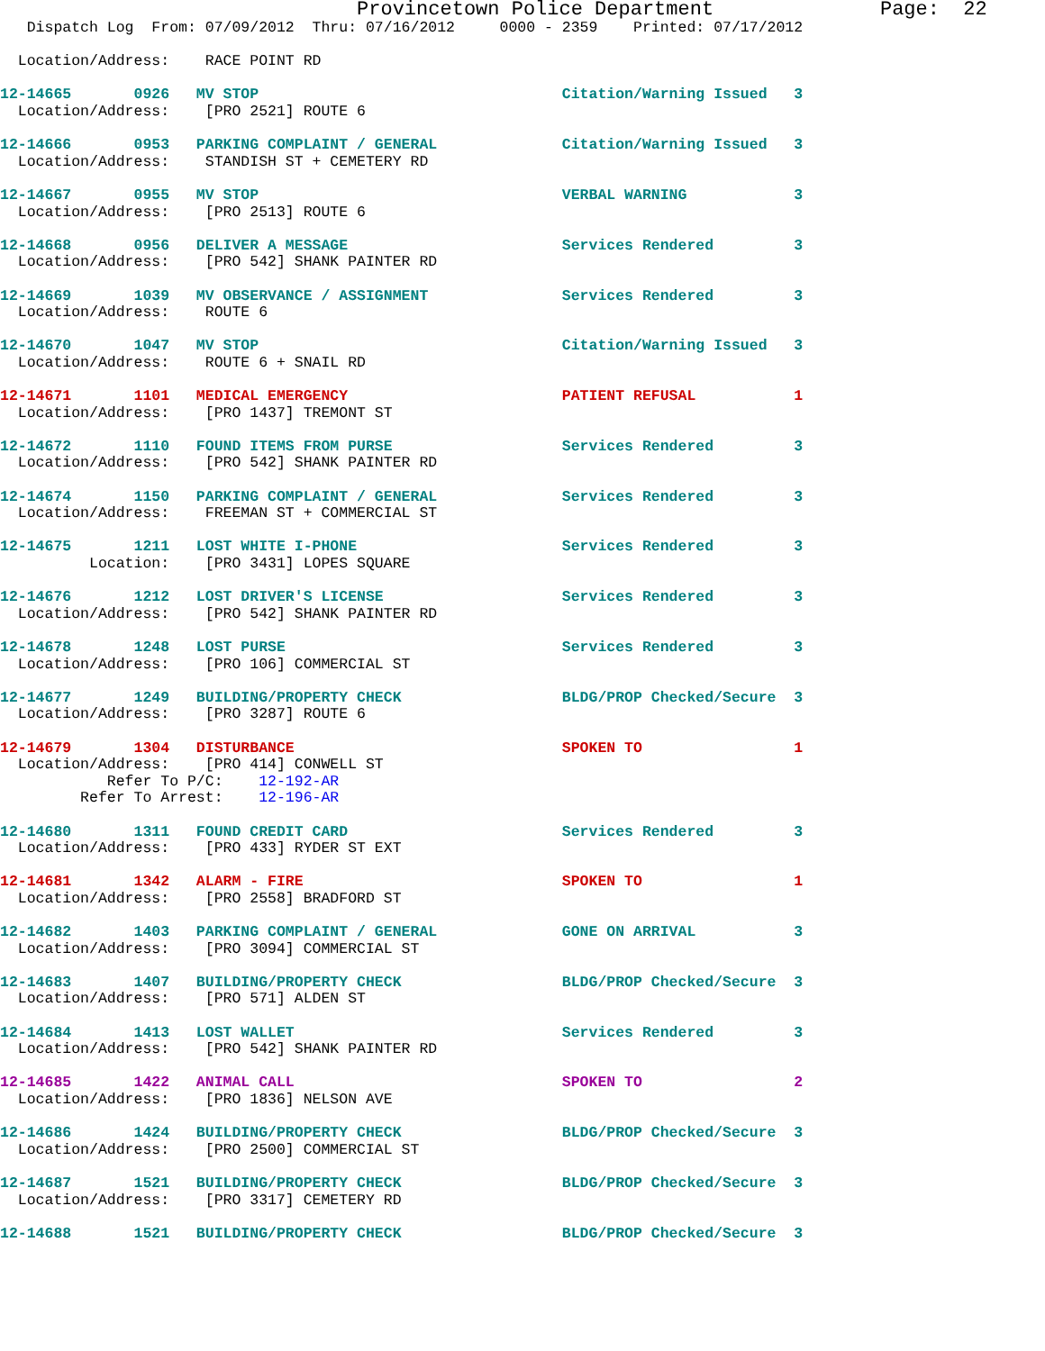Provincetown Police Department              Page:  22
   Dispatch Log  From: 07/09/2012  Thru: 07/16/2012     0000 - 2359    Printed: 07/17/2012

  Location/Address:    RACE POINT RD

12-14665       0926   MV STOP                                  Citation/Warning Issued   3
  Location/Address:    [PRO 2521] ROUTE 6

12-14666       0953   PARKING COMPLAINT / GENERAL              Citation/Warning Issued   3
  Location/Address:    STANDISH ST + CEMETERY RD

12-14667       0955   MV STOP                                  VERBAL WARNING            3
  Location/Address:    [PRO 2513] ROUTE 6

12-14668       0956   DELIVER A MESSAGE                        Services Rendered         3
  Location/Address:    [PRO 542] SHANK PAINTER RD

12-14669       1039   MV OBSERVANCE / ASSIGNMENT               Services Rendered         3
  Location/Address:    ROUTE 6

12-14670       1047   MV STOP                                  Citation/Warning Issued   3
  Location/Address:    ROUTE 6 + SNAIL RD

12-14671       1101   MEDICAL EMERGENCY                        PATIENT REFUSAL           1
  Location/Address:    [PRO 1437] TREMONT ST

12-14672       1110   FOUND ITEMS FROM PURSE                   Services Rendered         3
  Location/Address:    [PRO 542] SHANK PAINTER RD

12-14674       1150   PARKING COMPLAINT / GENERAL              Services Rendered         3
  Location/Address:    FREEMAN ST + COMMERCIAL ST

12-14675       1211   LOST WHITE I-PHONE                       Services Rendered         3
          Location:    [PRO 3431] LOPES SQUARE

12-14676       1212   LOST DRIVER'S LICENSE                    Services Rendered         3
  Location/Address:    [PRO 542] SHANK PAINTER RD

12-14678       1248   LOST PURSE                               Services Rendered         3
  Location/Address:    [PRO 106] COMMERCIAL ST

12-14677       1249   BUILDING/PROPERTY CHECK                  BLDG/PROP Checked/Secure  3
  Location/Address:    [PRO 3287] ROUTE 6

12-14679       1304   DISTURBANCE                              SPOKEN TO                 1
  Location/Address:    [PRO 414] CONWELL ST
            Refer To P/C:    12-192-AR
         Refer To Arrest:    12-196-AR

12-14680       1311   FOUND CREDIT CARD                        Services Rendered         3
  Location/Address:    [PRO 433] RYDER ST EXT

12-14681       1342   ALARM - FIRE                             SPOKEN TO                 1
  Location/Address:    [PRO 2558] BRADFORD ST

12-14682       1403   PARKING COMPLAINT / GENERAL              GONE ON ARRIVAL           3
  Location/Address:    [PRO 3094] COMMERCIAL ST

12-14683       1407   BUILDING/PROPERTY CHECK                  BLDG/PROP Checked/Secure  3
  Location/Address:    [PRO 571] ALDEN ST

12-14684       1413   LOST WALLET                              Services Rendered         3
  Location/Address:    [PRO 542] SHANK PAINTER RD

12-14685       1422   ANIMAL CALL                              SPOKEN TO                 2
  Location/Address:    [PRO 1836] NELSON AVE

12-14686       1424   BUILDING/PROPERTY CHECK                  BLDG/PROP Checked/Secure  3
  Location/Address:    [PRO 2500] COMMERCIAL ST

12-14687       1521   BUILDING/PROPERTY CHECK                  BLDG/PROP Checked/Secure  3
  Location/Address:    [PRO 3317] CEMETERY RD

12-14688       1521   BUILDING/PROPERTY CHECK                  BLDG/PROP Checked/Secure  3